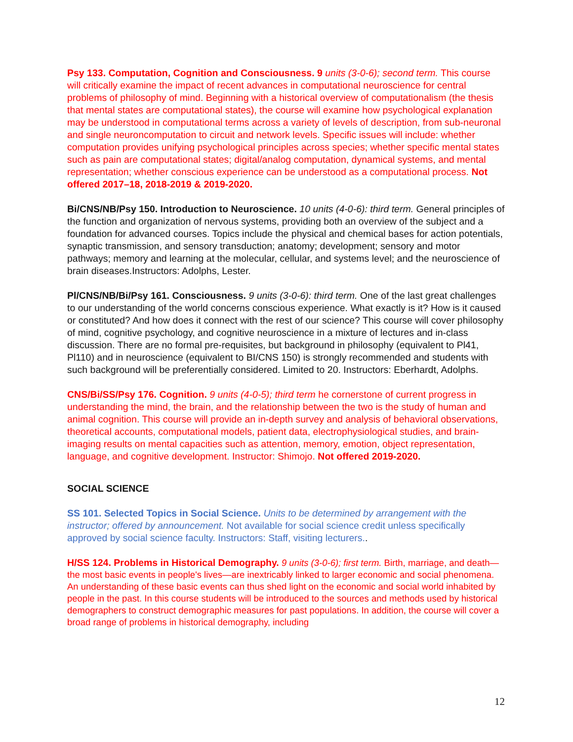Psy 133. Computation, Cognition and Consciousness. 9 units (3-0-6); second term. This course will critically examine the impact of recent advances in computational neuroscience for central problems of philosophy of mind. Beginning with a historical overview of computationalism (the thesis that mental states are computational states), the course will examine how psychological explanation may be understood in computational terms across a variety of levels of description, from sub-neuronal and single neuroncomputation to circuit and network levels. Specific issues will include: whether computation provides unifying psychological principles across species; whether specific mental states such as pain are computational states; digital/analog computation, dynamical systems, and mental representation; whether conscious experience can be understood as a computational process. Not offered 2017–18, 2018-2019 & 2019-2020.
Bi/CNS/NB/Psy 150. Introduction to Neuroscience. 10 units (4-0-6): third term. General principles of the function and organization of nervous systems, providing both an overview of the subject and a foundation for advanced courses. Topics include the physical and chemical bases for action potentials, synaptic transmission, and sensory transduction; anatomy; development; sensory and motor pathways; memory and learning at the molecular, cellular, and systems level; and the neuroscience of brain diseases.Instructors: Adolphs, Lester.
Pl/CNS/NB/Bi/Psy 161. Consciousness. 9 units (3-0-6): third term. One of the last great challenges to our understanding of the world concerns conscious experience. What exactly is it? How is it caused or constituted? And how does it connect with the rest of our science? This course will cover philosophy of mind, cognitive psychology, and cognitive neuroscience in a mixture of lectures and in-class discussion. There are no formal pre-requisites, but background in philosophy (equivalent to Pl41, Pl110) and in neuroscience (equivalent to BI/CNS 150) is strongly recommended and students with such background will be preferentially considered. Limited to 20. Instructors: Eberhardt, Adolphs.
CNS/Bi/SS/Psy 176. Cognition. 9 units (4-0-5); third term he cornerstone of current progress in understanding the mind, the brain, and the relationship between the two is the study of human and animal cognition. This course will provide an in-depth survey and analysis of behavioral observations, theoretical accounts, computational models, patient data, electrophysiological studies, and brain-imaging results on mental capacities such as attention, memory, emotion, object representation, language, and cognitive development. Instructor: Shimojo. Not offered 2019-2020.
SOCIAL SCIENCE
SS 101. Selected Topics in Social Science. Units to be determined by arrangement with the instructor; offered by announcement. Not available for social science credit unless specifically approved by social science faculty. Instructors: Staff, visiting lecturers..
H/SS 124. Problems in Historical Demography. 9 units (3-0-6); first term. Birth, marriage, and death—the most basic events in people's lives—are inextricably linked to larger economic and social phenomena. An understanding of these basic events can thus shed light on the economic and social world inhabited by people in the past. In this course students will be introduced to the sources and methods used by historical demographers to construct demographic measures for past populations. In addition, the course will cover a broad range of problems in historical demography, including
12